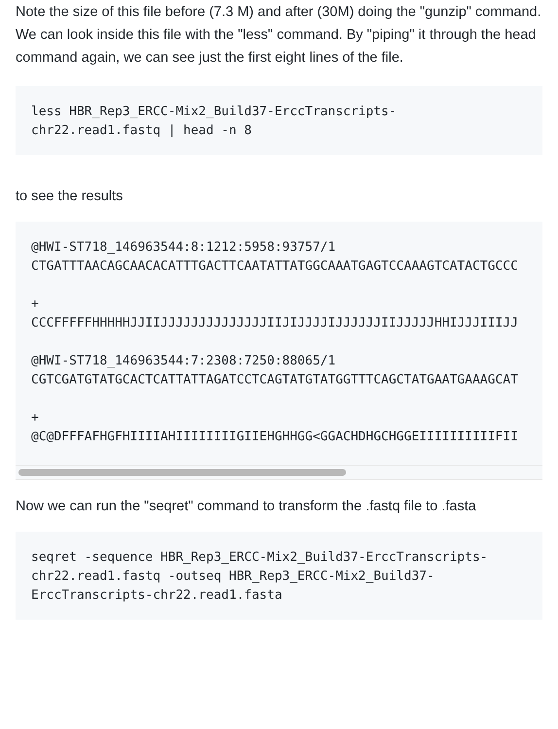Note the size of this file before (7.3 M) and after (30M) doing the "gunzip" command. We can look inside this file with the "less" command. By "piping" it through the head command again, we can see just the first eight lines of the file.
less HBR_Rep3_ERCC-Mix2_Build37-ErccTranscripts-
chr22.read1.fastq | head -n 8
to see the results
@HWI-ST718_146963544:8:1212:5958:93757/1
CTGATTTAACAGCAACACATTTGACTTCAATATTATGGCAAATGAGTCCAAAGTCATACTGCCC

+
CCCFFFFFHHHHHJJIIJJJJJJJJJJJJJJIIJIJJJJIJJJJJJIIJJJJJHHIJJJIIIJJ

@HWI-ST718_146963544:7:2308:7250:88065/1
CGTCGATGTATGCACTCATTATTAGATCCTCAGTATGTATGGTTTCAGCTATGAATGAAAGCAT

+
@C@DFFFAFHGFHIIIIAHIIIIIIIIGIIEHGHHGG<GGACHDHGCHGGEIIIIIIIIIIFII
Now we can run the "seqret" command to transform the .fastq file to .fasta
seqret -sequence HBR_Rep3_ERCC-Mix2_Build37-ErccTranscripts-
chr22.read1.fastq -outseq HBR_Rep3_ERCC-Mix2_Build37-
ErccTranscripts-chr22.read1.fasta